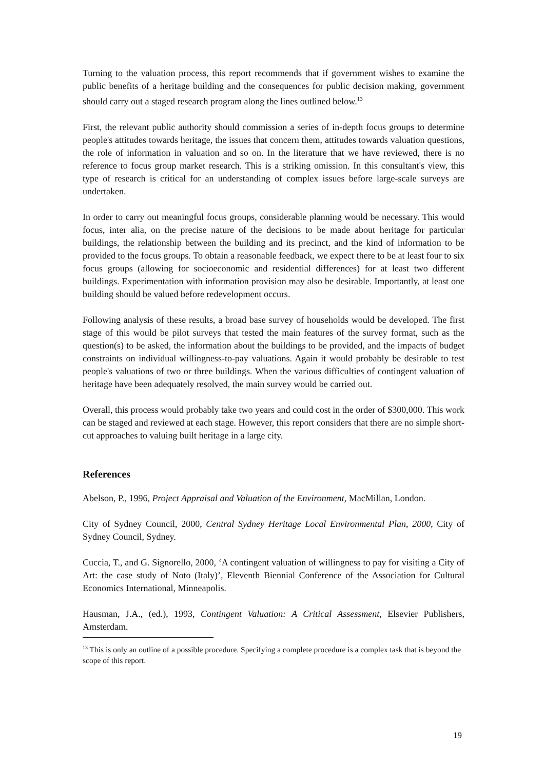Turning to the valuation process, this report recommends that if government wishes to examine the public benefits of a heritage building and the consequences for public decision making, government should carry out a staged research program along the lines outlined below.<sup>13</sup>
First, the relevant public authority should commission a series of in-depth focus groups to determine people's attitudes towards heritage, the issues that concern them, attitudes towards valuation questions, the role of information in valuation and so on. In the literature that we have reviewed, there is no reference to focus group market research. This is a striking omission. In this consultant's view, this type of research is critical for an understanding of complex issues before large-scale surveys are undertaken.
In order to carry out meaningful focus groups, considerable planning would be necessary. This would focus, inter alia, on the precise nature of the decisions to be made about heritage for particular buildings, the relationship between the building and its precinct, and the kind of information to be provided to the focus groups. To obtain a reasonable feedback, we expect there to be at least four to six focus groups (allowing for socioeconomic and residential differences) for at least two different buildings. Experimentation with information provision may also be desirable. Importantly, at least one building should be valued before redevelopment occurs.
Following analysis of these results, a broad base survey of households would be developed. The first stage of this would be pilot surveys that tested the main features of the survey format, such as the question(s) to be asked, the information about the buildings to be provided, and the impacts of budget constraints on individual willingness-to-pay valuations. Again it would probably be desirable to test people's valuations of two or three buildings. When the various difficulties of contingent valuation of heritage have been adequately resolved, the main survey would be carried out.
Overall, this process would probably take two years and could cost in the order of $300,000. This work can be staged and reviewed at each stage. However, this report considers that there are no simple short-cut approaches to valuing built heritage in a large city.
References
Abelson, P., 1996, Project Appraisal and Valuation of the Environment, MacMillan, London.
City of Sydney Council, 2000, Central Sydney Heritage Local Environmental Plan, 2000, City of Sydney Council, Sydney.
Cuccia, T., and G. Signorello, 2000, ‘A contingent valuation of willingness to pay for visiting a City of Art: the case study of Noto (Italy)’, Eleventh Biennial Conference of the Association for Cultural Economics International, Minneapolis.
Hausman, J.A., (ed.), 1993, Contingent Valuation: A Critical Assessment, Elsevier Publishers, Amsterdam.
<sup>13</sup> This is only an outline of a possible procedure. Specifying a complete procedure is a complex task that is beyond the scope of this report.
19